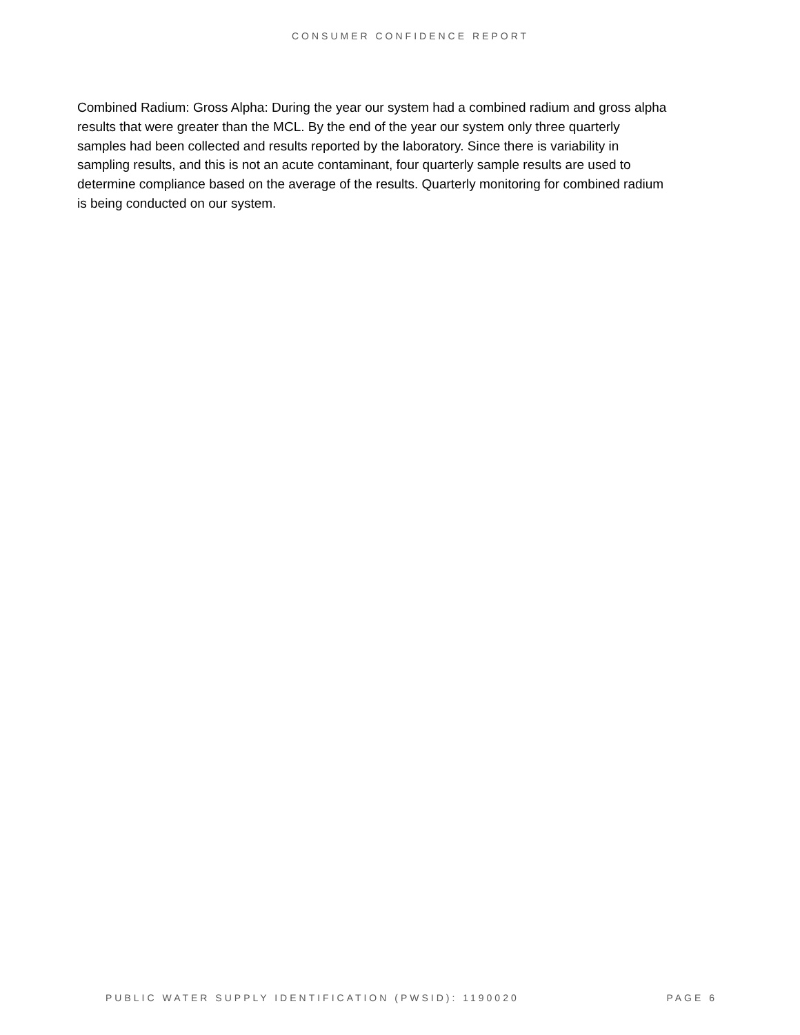CONSUMER CONFIDENCE REPORT
Combined Radium: Gross Alpha: During the year our system had a combined radium and gross alpha results that were greater than the MCL. By the end of the year our system only three quarterly samples had been collected and results reported by the laboratory. Since there is variability in sampling results, and this is not an acute contaminant, four quarterly sample results are used to determine compliance based on the average of the results. Quarterly monitoring for combined radium is being conducted on our system.
PUBLIC WATER SUPPLY IDENTIFICATION (PWSID): 1190020 PAGE 6